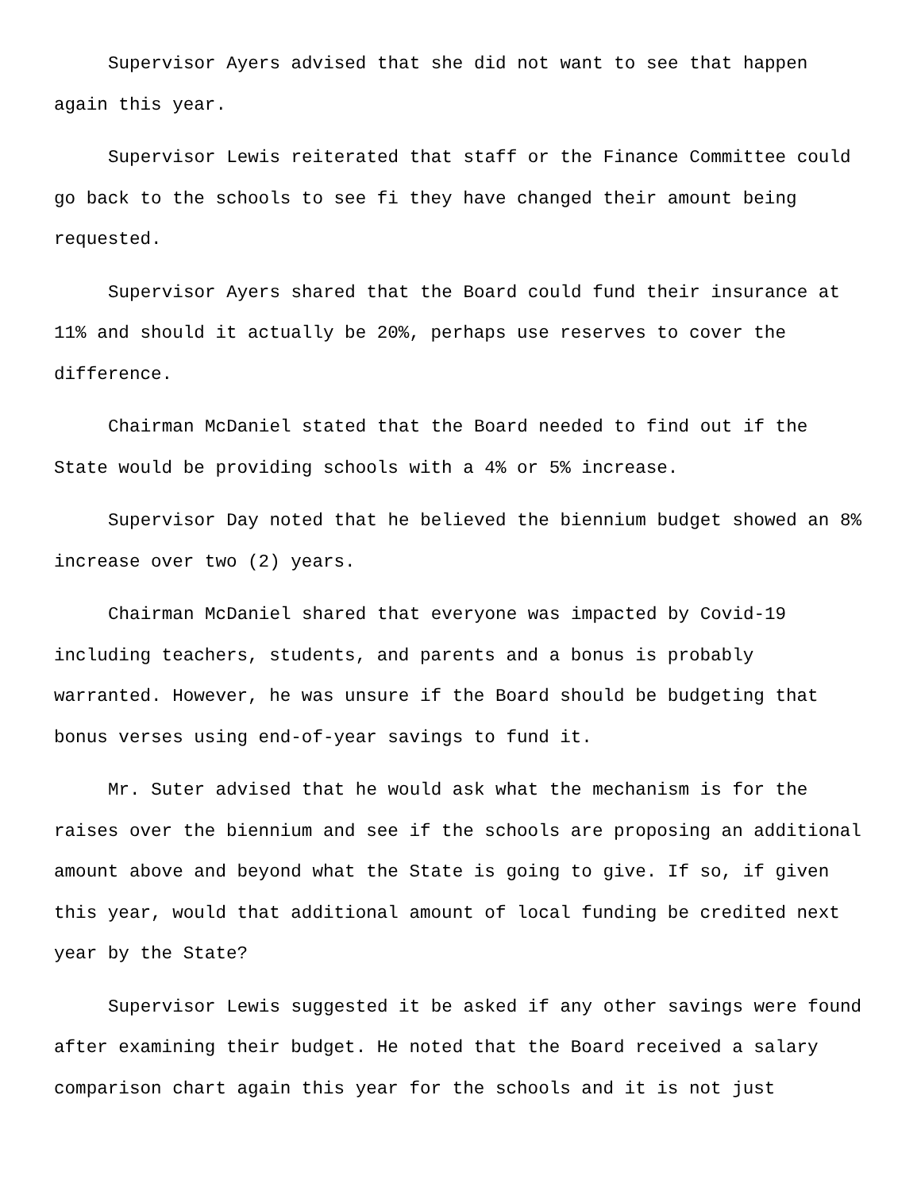Supervisor Ayers advised that she did not want to see that happen again this year.
Supervisor Lewis reiterated that staff or the Finance Committee could go back to the schools to see fi they have changed their amount being requested.
Supervisor Ayers shared that the Board could fund their insurance at 11% and should it actually be 20%, perhaps use reserves to cover the difference.
Chairman McDaniel stated that the Board needed to find out if the State would be providing schools with a 4% or 5% increase.
Supervisor Day noted that he believed the biennium budget showed an 8% increase over two (2) years.
Chairman McDaniel shared that everyone was impacted by Covid-19 including teachers, students, and parents and a bonus is probably warranted. However, he was unsure if the Board should be budgeting that bonus verses using end-of-year savings to fund it.
Mr. Suter advised that he would ask what the mechanism is for the raises over the biennium and see if the schools are proposing an additional amount above and beyond what the State is going to give. If so, if given this year, would that additional amount of local funding be credited next year by the State?
Supervisor Lewis suggested it be asked if any other savings were found after examining their budget. He noted that the Board received a salary comparison chart again this year for the schools and it is not just